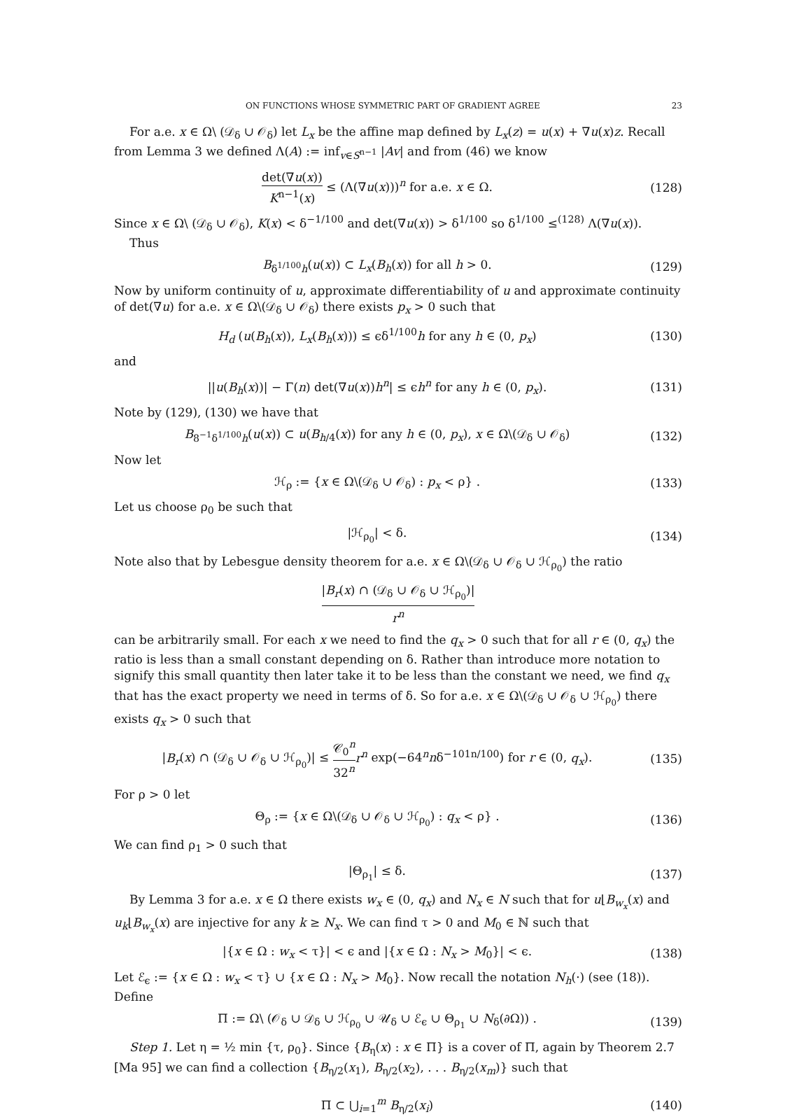ON FUNCTIONS WHOSE SYMMETRIC PART OF GRADIENT AGREE 23
For a.e. x ∈ Ω\ (𝒟<sub>δ</sub> ∪ 𝒪<sub>δ</sub>) let L<sub>x</sub> be the affine map defined by L<sub>x</sub>(z) = u(x) + ∇u(x)z. Recall from Lemma 3 we defined Λ(A) := inf<sub>v∈S<sup>n−1</sup></sub> |Av| and from (46) we know
det(∇u(x)) K<sup>n−1</sup>(x) ≤ (Λ(∇u(x)))<sup>n</sup> for a.e. x ∈ Ω.
(128)
Since x ∈ Ω\ (𝒟<sub>δ</sub> ∪ 𝒪<sub>δ</sub>), K(x) < δ<sup>−1/100</sup> and det(∇u(x)) > δ<sup>1/100</sup> so δ<sup>1/100</sup> ≤<sup>(128)</sup> Λ(∇u(x)).
Thus
B<sub>δ<sup>1/100</sup>h</sub>(u(x)) ⊂ L<sub>x</sub>(B<sub>h</sub>(x)) for all h > 0.
(129)
Now by uniform continuity of u, approximate differentiability of u and approximate continuity of det(∇u) for a.e. x ∈ Ω\(𝒟<sub>δ</sub> ∪ 𝒪<sub>δ</sub>) there exists p<sub>x</sub> > 0 such that
H<sub>d</sub> (u(B<sub>h</sub>(x)), L<sub>x</sub>(B<sub>h</sub>(x))) ≤ ϵδ<sup>1/100</sup>h for any h ∈ (0, p<sub>x</sub>)
(130)
and
||u(B<sub>h</sub>(x))| − Γ(n) det(∇u(x))h<sup>n</sup>| ≤ ϵh<sup>n</sup> for any h ∈ (0, p<sub>x</sub>).
(131)
Note by (129), (130) we have that
B<sub>8<sup>−1</sup>δ<sup>1/100</sup>h</sub>(u(x)) ⊂ u(B<sub>h/4</sub>(x)) for any h ∈ (0, p<sub>x</sub>), x ∈ Ω\(𝒟<sub>δ</sub> ∪ 𝒪<sub>δ</sub>)
(132)
Now let
ℋ<sub>ρ</sub> := {x ∈ Ω\(𝒟<sub>δ</sub> ∪ 𝒪<sub>δ</sub>) : p<sub>x</sub> < ρ} .
(133)
Let us choose ρ<sub>0</sub> be such that
|ℋ<sub>ρ<sub>0</sub></sub>| < δ. (134)
Note also that by Lebesgue density theorem for a.e. x ∈ Ω\(𝒟<sub>δ</sub> ∪ 𝒪<sub>δ</sub> ∪ ℋ<sub>ρ<sub>0</sub></sub>) the ratio
|B<sub>r</sub>(x) ∩ (𝒟<sub>δ</sub> ∪ 𝒪<sub>δ</sub> ∪ ℋ<sub>ρ<sub>0</sub></sub>)| r<sup>n</sup>
can be arbitrarily small. For each x we need to find the q<sub>x</sub> > 0 such that for all r ∈ (0, q<sub>x</sub>) the ratio is less than a small constant depending on δ. Rather than introduce more notation to signify this small quantity then later take it to be less than the constant we need, we find q<sub>x</sub> that has the exact property we need in terms of δ. So for a.e. x ∈ Ω\(𝒟<sub>δ</sub> ∪ 𝒪<sub>δ</sub> ∪ ℋ<sub>ρ<sub>0</sub></sub>) there exists q<sub>x</sub> > 0 such that
|B<sub>r</sub>(x) ∩ (𝒟<sub>δ</sub> ∪ 𝒪<sub>δ</sub> ∪ ℋ<sub>ρ<sub>0</sub></sub>)| ≤ 𝒞<sub>0</sub><sup>n</sup> 32<sup>n</sup> r<sup>n</sup> exp(−64<sup>n</sup>nδ<sup>−101n/100</sup>) for r ∈ (0, q<sub>x</sub>).
(135)
For ρ > 0 let
Θ<sub>ρ</sub> := {x ∈ Ω\(𝒟<sub>δ</sub> ∪ 𝒪<sub>δ</sub> ∪ ℋ<sub>ρ<sub>0</sub></sub>) : q<sub>x</sub> < ρ} .
(136)
We can find ρ<sub>1</sub> > 0 such that
|Θ<sub>ρ<sub>1</sub></sub>| ≤ δ. (137)
By Lemma 3 for a.e. x ∈ Ω there exists w<sub>x</sub> ∈ (0, q<sub>x</sub>) and N<sub>x</sub> ∈ N such that for u⌊B<sub>w<sub>x</sub></sub>(x) and u<sub>k</sub>⌊B<sub>w<sub>x</sub></sub>(x) are injective for any k ≥ N<sub>x</sub>. We can find τ > 0 and M<sub>0</sub> ∈ ℕ such that
|{x ∈ Ω : w<sub>x</sub> < τ}| < ϵ and |{x ∈ Ω : N<sub>x</sub> > M<sub>0</sub>}| < ϵ.
(138)
Let ℰ<sub>ϵ</sub> := {x ∈ Ω : w<sub>x</sub> < τ} ∪ {x ∈ Ω : N<sub>x</sub> > M<sub>0</sub>}. Now recall the notation N<sub>h</sub>(·) (see (18)). Define
Π := Ω\ (𝒪<sub>δ</sub> ∪ 𝒟<sub>δ</sub> ∪ ℋ<sub>ρ<sub>0</sub></sub> ∪ 𝒰<sub>δ</sub> ∪ ℰ<sub>ϵ</sub> ∪ Θ<sub>ρ<sub>1</sub></sub> ∪ N<sub>δ</sub>(∂Ω)) .
(139)
Step 1. Let η = ½ min {τ, ρ<sub>0</sub>}. Since {B<sub>η</sub>(x) : x ∈ Π} is a cover of Π, again by Theorem 2.7 [Ma 95] we can find a collection {B<sub>η/2</sub>(x<sub>1</sub>), B<sub>η/2</sub>(x<sub>2</sub>), . . . B<sub>η/2</sub>(x<sub>m</sub>)} such that
Π ⊂ ⋃<sub>i=1</sub><sup>m</sup> B<sub>η/2</sub>(x<sub>i</sub>) (140)